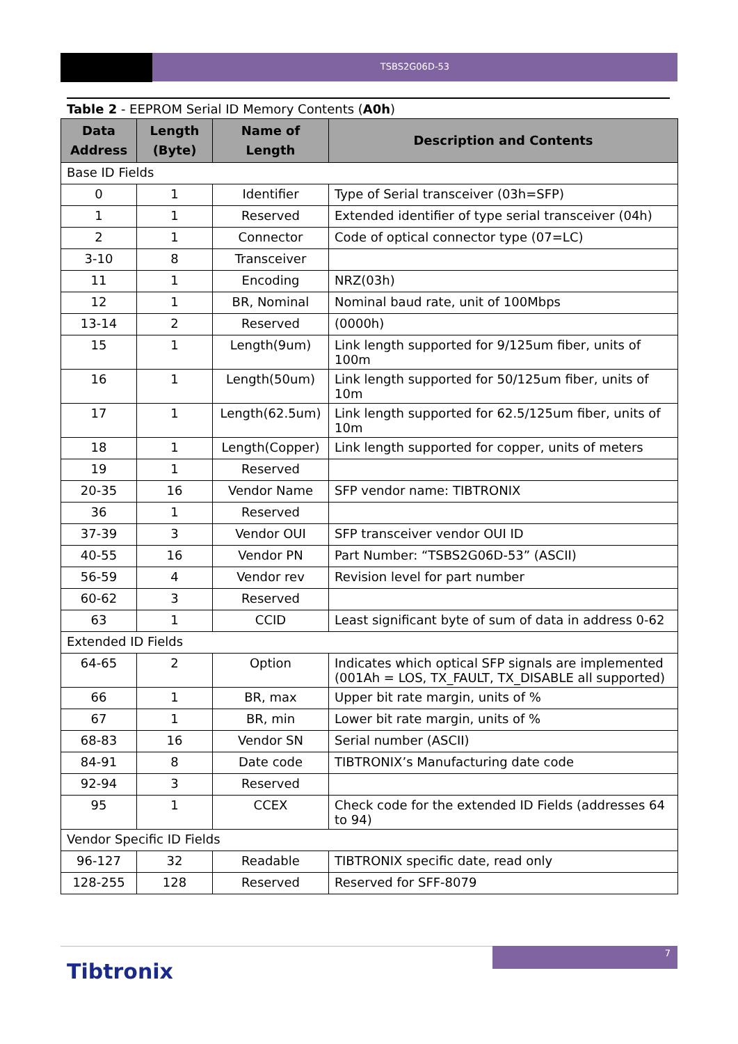TSBS2G06D-53
Table 2 - EEPROM Serial ID Memory Contents (A0h)
| Data Address | Length (Byte) | Name of Length | Description and Contents |
| --- | --- | --- | --- |
| Base ID Fields | | | |
| 0 | 1 | Identifier | Type of Serial transceiver (03h=SFP) |
| 1 | 1 | Reserved | Extended identifier of type serial transceiver (04h) |
| 2 | 1 | Connector | Code of optical connector type (07=LC) |
| 3-10 | 8 | Transceiver | |
| 11 | 1 | Encoding | NRZ(03h) |
| 12 | 1 | BR, Nominal | Nominal baud rate, unit of 100Mbps |
| 13-14 | 2 | Reserved | (0000h) |
| 15 | 1 | Length(9um) | Link length supported for 9/125um fiber, units of 100m |
| 16 | 1 | Length(50um) | Link length supported for 50/125um fiber, units of 10m |
| 17 | 1 | Length(62.5um) | Link length supported for 62.5/125um fiber, units of 10m |
| 18 | 1 | Length(Copper) | Link length supported for copper, units of meters |
| 19 | 1 | Reserved | |
| 20-35 | 16 | Vendor Name | SFP vendor name: TIBTRONIX |
| 36 | 1 | Reserved | |
| 37-39 | 3 | Vendor OUI | SFP transceiver vendor OUI ID |
| 40-55 | 16 | Vendor PN | Part Number: “TSBS2G06D-53” (ASCII) |
| 56-59 | 4 | Vendor rev | Revision level for part number |
| 60-62 | 3 | Reserved | |
| 63 | 1 | CCID | Least significant byte of sum of data in address 0-62 |
| Extended ID Fields | | | |
| 64-65 | 2 | Option | Indicates which optical SFP signals are implemented (001Ah = LOS, TX_FAULT, TX_DISABLE all supported) |
| 66 | 1 | BR, max | Upper bit rate margin, units of % |
| 67 | 1 | BR, min | Lower bit rate margin, units of % |
| 68-83 | 16 | Vendor SN | Serial number (ASCII) |
| 84-91 | 8 | Date code | TIBTRONIX’s Manufacturing date code |
| 92-94 | 3 | Reserved | |
| 95 | 1 | CCEX | Check code for the extended ID Fields (addresses 64 to 94) |
| Vendor Specific ID Fields | | | |
| 96-127 | 32 | Readable | TIBTRONIX specific date, read only |
| 128-255 | 128 | Reserved | Reserved for SFF-8079 |
7
Tibtronix